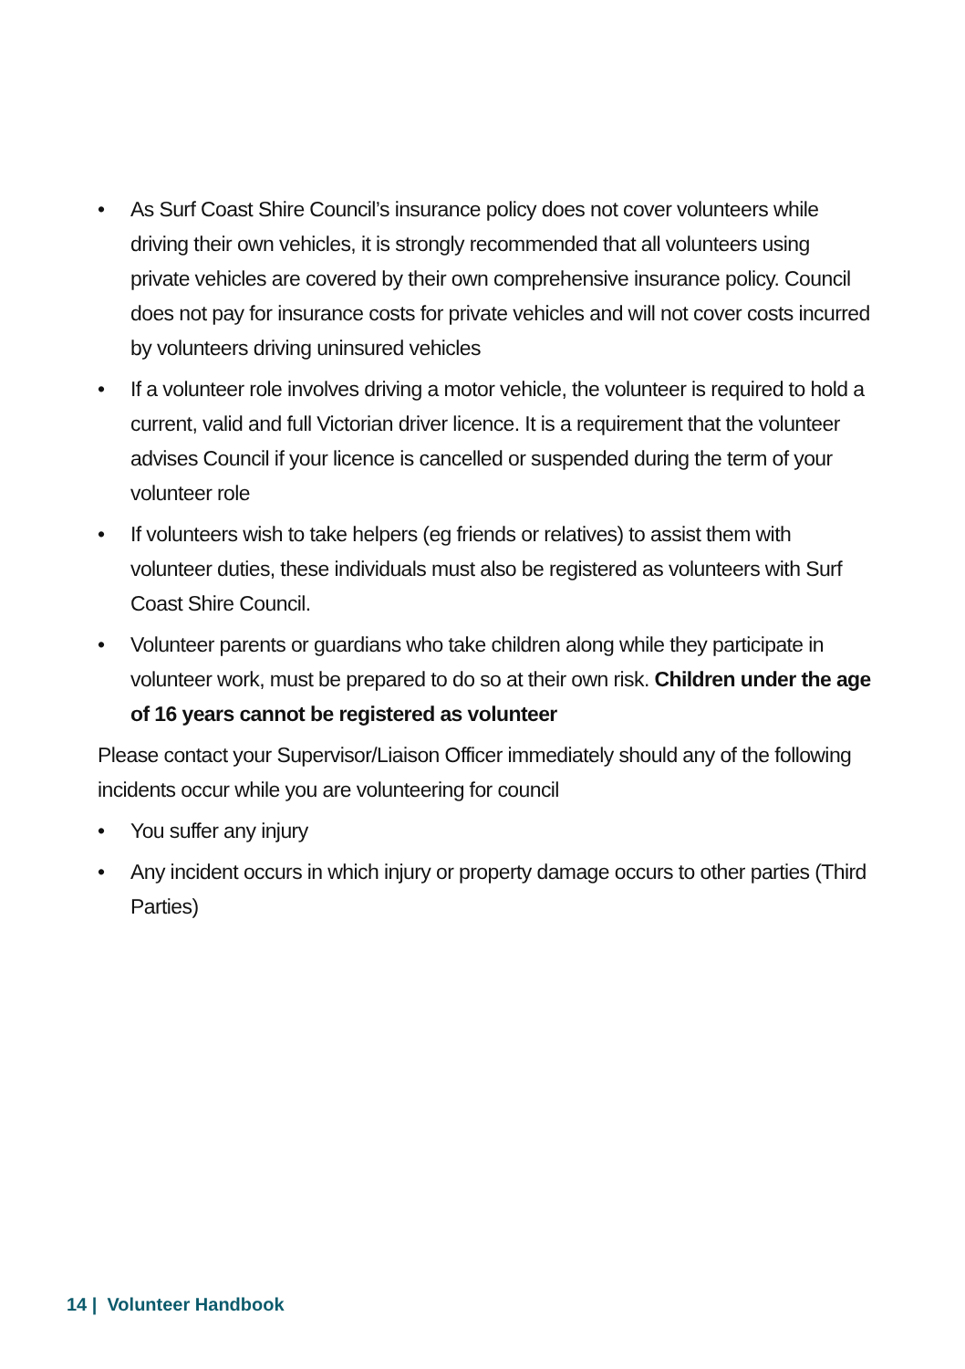• As Surf Coast Shire Council’s insurance policy does not cover volunteers while driving their own vehicles, it is strongly recommended that all volunteers using private vehicles are covered by their own comprehensive insurance policy. Council does not pay for insurance costs for private vehicles and will not cover costs incurred by volunteers driving uninsured vehicles
• If a volunteer role involves driving a motor vehicle, the volunteer is required to hold a current, valid and full Victorian driver licence. It is a requirement that the volunteer advises Council if your licence is cancelled or suspended during the term of your volunteer role
• If volunteers wish to take helpers (eg friends or relatives) to assist them with volunteer duties, these individuals must also be registered as volunteers with Surf Coast Shire Council.
• Volunteer parents or guardians who take children along while they participate in volunteer work, must be prepared to do so at their own risk. Children under the age of 16 years cannot be registered as volunteer
Please contact your Supervisor/Liaison Officer immediately should any of the following incidents occur while you are volunteering for council
• You suffer any injury
• Any incident occurs in which injury or property damage occurs to other parties (Third Parties)
14 | Volunteer Handbook